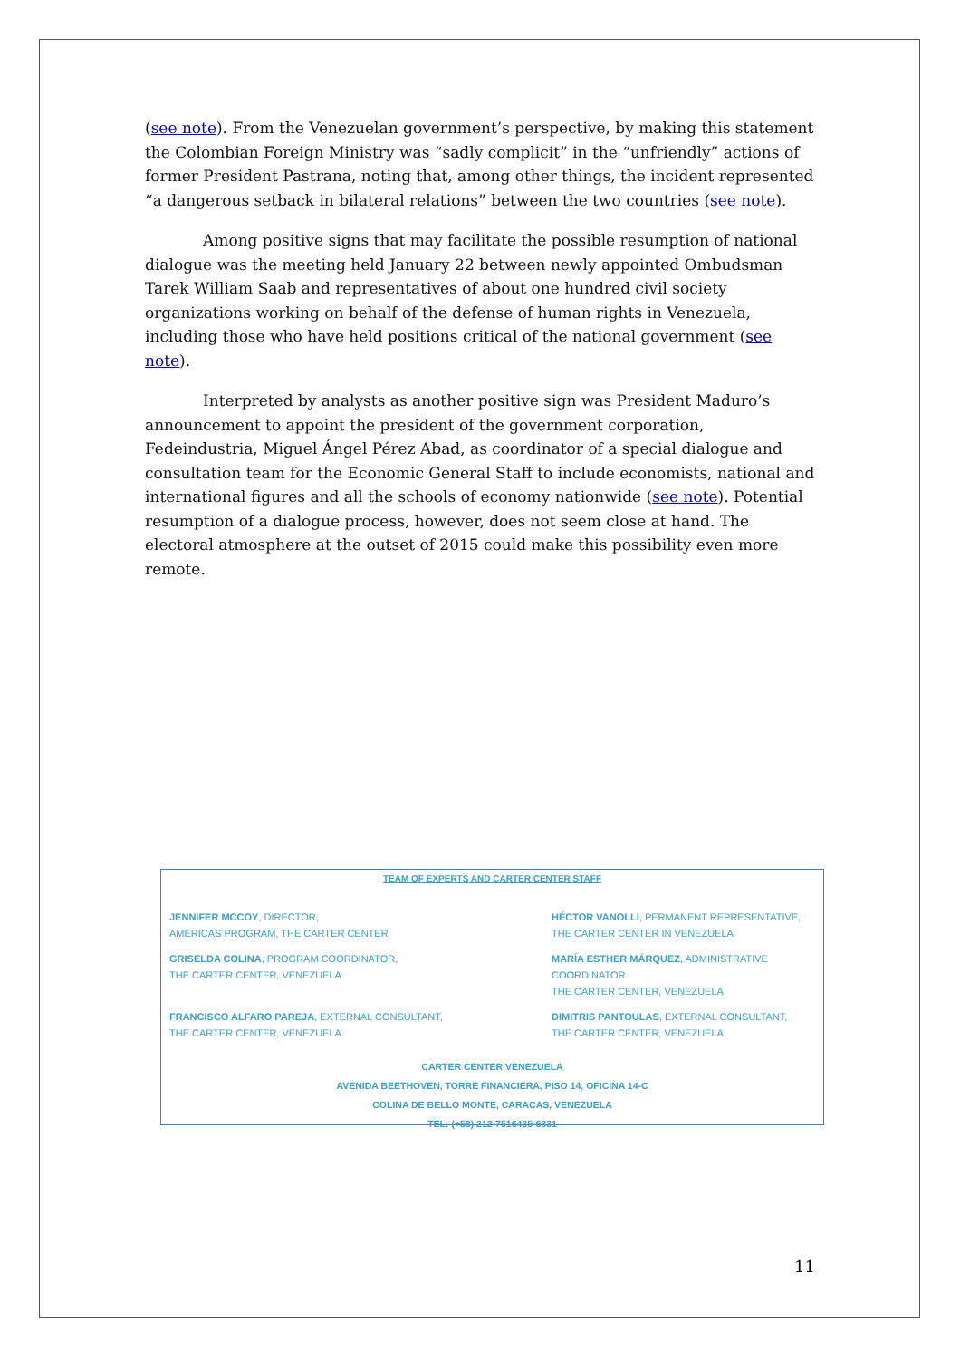(see note). From the Venezuelan government’s perspective, by making this statement the Colombian Foreign Ministry was “sadly complicit” in the “unfriendly” actions of former President Pastrana, noting that, among other things, the incident represented “a dangerous setback in bilateral relations” between the two countries (see note).
Among positive signs that may facilitate the possible resumption of national dialogue was the meeting held January 22 between newly appointed Ombudsman Tarek William Saab and representatives of about one hundred civil society organizations working on behalf of the defense of human rights in Venezuela, including those who have held positions critical of the national government (see note).
Interpreted by analysts as another positive sign was President Maduro’s announcement to appoint the president of the government corporation, Fedeindustria, Miguel Ángel Pérez Abad, as coordinator of a special dialogue and consultation team for the Economic General Staff to include economists, national and international figures and all the schools of economy nationwide (see note). Potential resumption of a dialogue process, however, does not seem close at hand. The electoral atmosphere at the outset of 2015 could make this possibility even more remote.
TEAM OF EXPERTS AND CARTER CENTER STAFF
JENNIFER MCCOY, DIRECTOR,
AMERICAS PROGRAM, THE CARTER CENTER
HÉCTOR VANOLLI, PERMANENT REPRESENTATIVE,
THE CARTER CENTER IN VENEZUELA
GRISELDA COLINA, PROGRAM COORDINATOR,
THE CARTER CENTER, VENEZUELA
MARÍA ESTHER MÁRQUEZ, ADMINISTRATIVE COORDINATOR
THE CARTER CENTER, VENEZUELA
FRANCISCO ALFARO PAREJA, EXTERNAL CONSULTANT,
THE CARTER CENTER, VENEZUELA
DIMITRIS PANTOULAS, EXTERNAL CONSULTANT,
THE CARTER CENTER, VENEZUELA
CARTER CENTER VENEZUELA
AVENIDA BEETHOVEN, TORRE FINANCIERA, PISO 14, OFICINA 14-C
COLINA DE BELLO MONTE, CARACAS, VENEZUELA
TEL: (+58) 212-7516435-6331
11